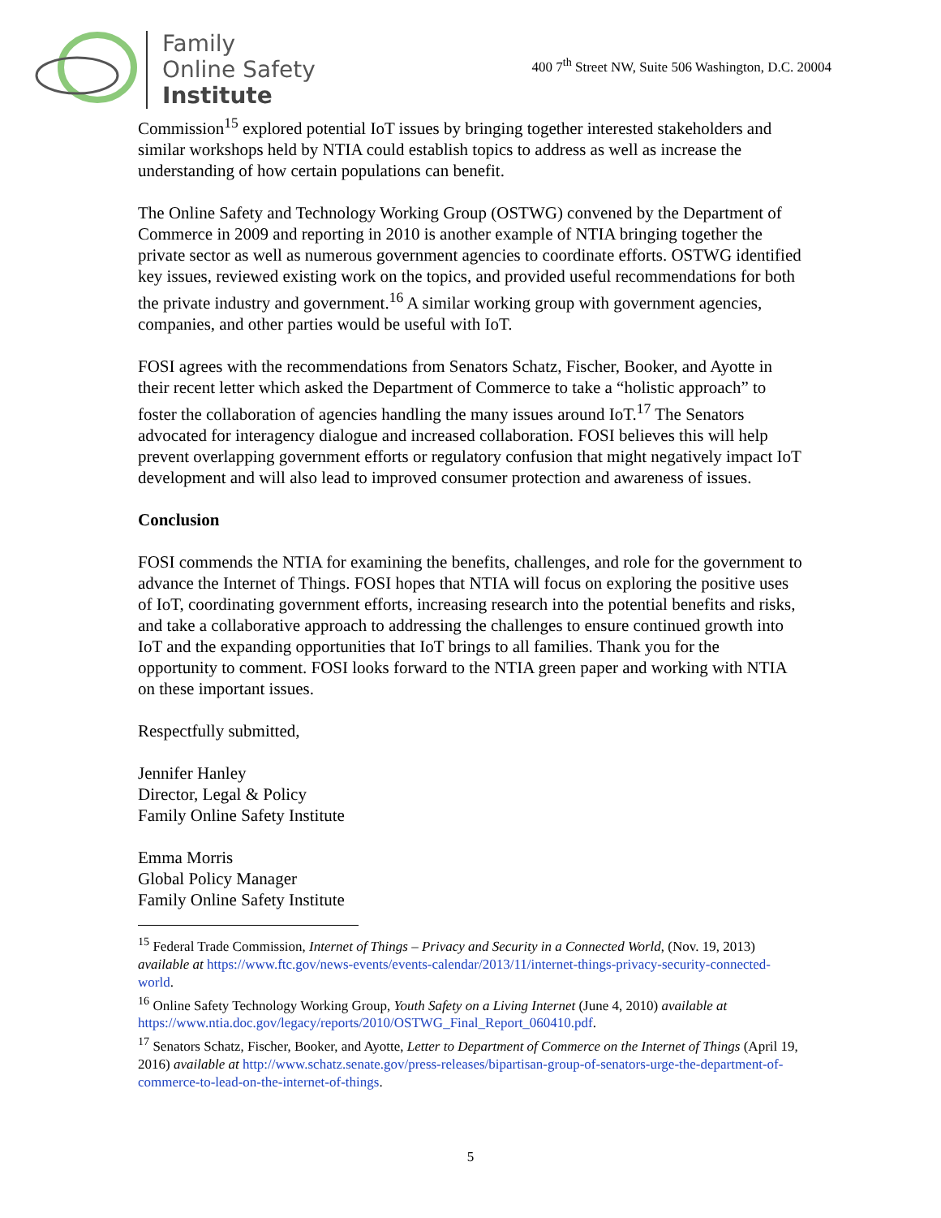Family
Online Safety
Institute
400 7<sup>th</sup> Street NW, Suite 506 Washington, D.C. 20004
Commission<sup>15</sup> explored potential IoT issues by bringing together interested stakeholders and similar workshops held by NTIA could establish topics to address as well as increase the understanding of how certain populations can benefit.
The Online Safety and Technology Working Group (OSTWG) convened by the Department of Commerce in 2009 and reporting in 2010 is another example of NTIA bringing together the private sector as well as numerous government agencies to coordinate efforts. OSTWG identified key issues, reviewed existing work on the topics, and provided useful recommendations for both the private industry and government.<sup>16</sup> A similar working group with government agencies, companies, and other parties would be useful with IoT.
FOSI agrees with the recommendations from Senators Schatz, Fischer, Booker, and Ayotte in their recent letter which asked the Department of Commerce to take a “holistic approach” to foster the collaboration of agencies handling the many issues around IoT.<sup>17</sup> The Senators advocated for interagency dialogue and increased collaboration. FOSI believes this will help prevent overlapping government efforts or regulatory confusion that might negatively impact IoT development and will also lead to improved consumer protection and awareness of issues.
Conclusion
FOSI commends the NTIA for examining the benefits, challenges, and role for the government to advance the Internet of Things. FOSI hopes that NTIA will focus on exploring the positive uses of IoT, coordinating government efforts, increasing research into the potential benefits and risks, and take a collaborative approach to addressing the challenges to ensure continued growth into IoT and the expanding opportunities that IoT brings to all families. Thank you for the opportunity to comment. FOSI looks forward to the NTIA green paper and working with NTIA on these important issues.
Respectfully submitted,
Jennifer Hanley
Director, Legal & Policy
Family Online Safety Institute
Emma Morris
Global Policy Manager
Family Online Safety Institute
<sup>15</sup> Federal Trade Commission, Internet of Things – Privacy and Security in a Connected World, (Nov. 19, 2013) available at https://www.ftc.gov/news-events/events-calendar/2013/11/internet-things-privacy-security-connected-world.
<sup>16</sup> Online Safety Technology Working Group, Youth Safety on a Living Internet (June 4, 2010) available at https://www.ntia.doc.gov/legacy/reports/2010/OSTWG_Final_Report_060410.pdf.
<sup>17</sup> Senators Schatz, Fischer, Booker, and Ayotte, Letter to Department of Commerce on the Internet of Things (April 19, 2016) available at http://www.schatz.senate.gov/press-releases/bipartisan-group-of-senators-urge-the-department-of-commerce-to-lead-on-the-internet-of-things.
5